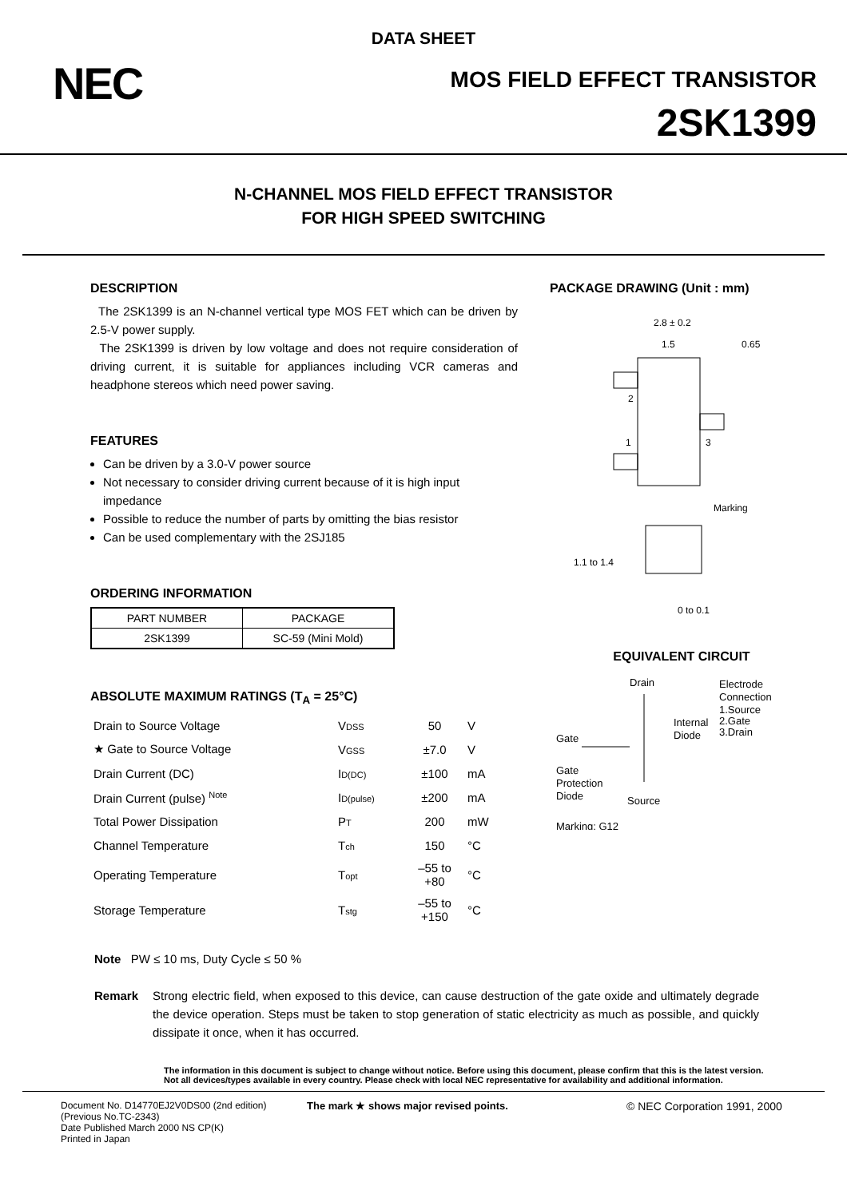DATA SHEET
NEC MOS FIELD EFFECT TRANSISTOR
2SK1399
N-CHANNEL MOS FIELD EFFECT TRANSISTOR
FOR HIGH SPEED SWITCHING
DESCRIPTION
The 2SK1399 is an N-channel vertical type MOS FET which can be driven by 2.5-V power supply.
The 2SK1399 is driven by low voltage and does not require consideration of driving current, it is suitable for appliances including VCR cameras and headphone stereos which need power saving.
FEATURES
Can be driven by a 3.0-V power source
Not necessary to consider driving current because of it is high input impedance
Possible to reduce the number of parts by omitting the bias resistor
Can be used complementary with the 2SJ185
ORDERING INFORMATION
| PART NUMBER | PACKAGE |
| --- | --- |
| 2SK1399 | SC-59 (Mini Mold) |
ABSOLUTE MAXIMUM RATINGS (T<sub>A</sub> = 25°C)
| Drain to Source Voltage | V DSS | 50 | V |
| ★ Gate to Source Voltage | V GSS | ±7.0 | V |
| Drain Current (DC) | I D(DC) | ±100 | mA |
| Drain Current (pulse) <sup>Note</sup> | I D(pulse) | ±200 | mA |
| Total Power Dissipation | P T | 200 | mW |
| Channel Temperature | T ch | 150 | °C |
| Operating Temperature | T opt | –55 to +80 | °C |
| Storage Temperature | T stg | –55 to +150 | °C |
PACKAGE DRAWING (Unit : mm)
2.8 ± 0.2
1.5
0.65
2
1
3
Marking
1.1 to 1.4
0 to 0.1
EQUIVALENT CIRCUIT
Drain
Electrode
Connection
1.Source
2.Gate
3.Drain
Internal
Diode
Gate
Gate
Protection
Diode
Source
Marking: G12
Note PW ≤ 10 ms, Duty Cycle ≤ 50 %
Remark
Strong electric field, when exposed to this device, can cause destruction of the gate oxide and ultimately degrade the device operation. Steps must be taken to stop generation of static electricity as much as possible, and quickly dissipate it once, when it has occurred.
The information in this document is subject to change without notice. Before using this document, please confirm that this is the latest version.
Not all devices/types available in every country. Please check with local NEC representative for availability and additional information.
Document No. D14770EJ2V0DS00 (2nd edition)
(Previous No.TC-2343)
Date Published March 2000 NS CP(K)
Printed in Japan
The mark ★ shows major revised points. © NEC Corporation 1991, 2000